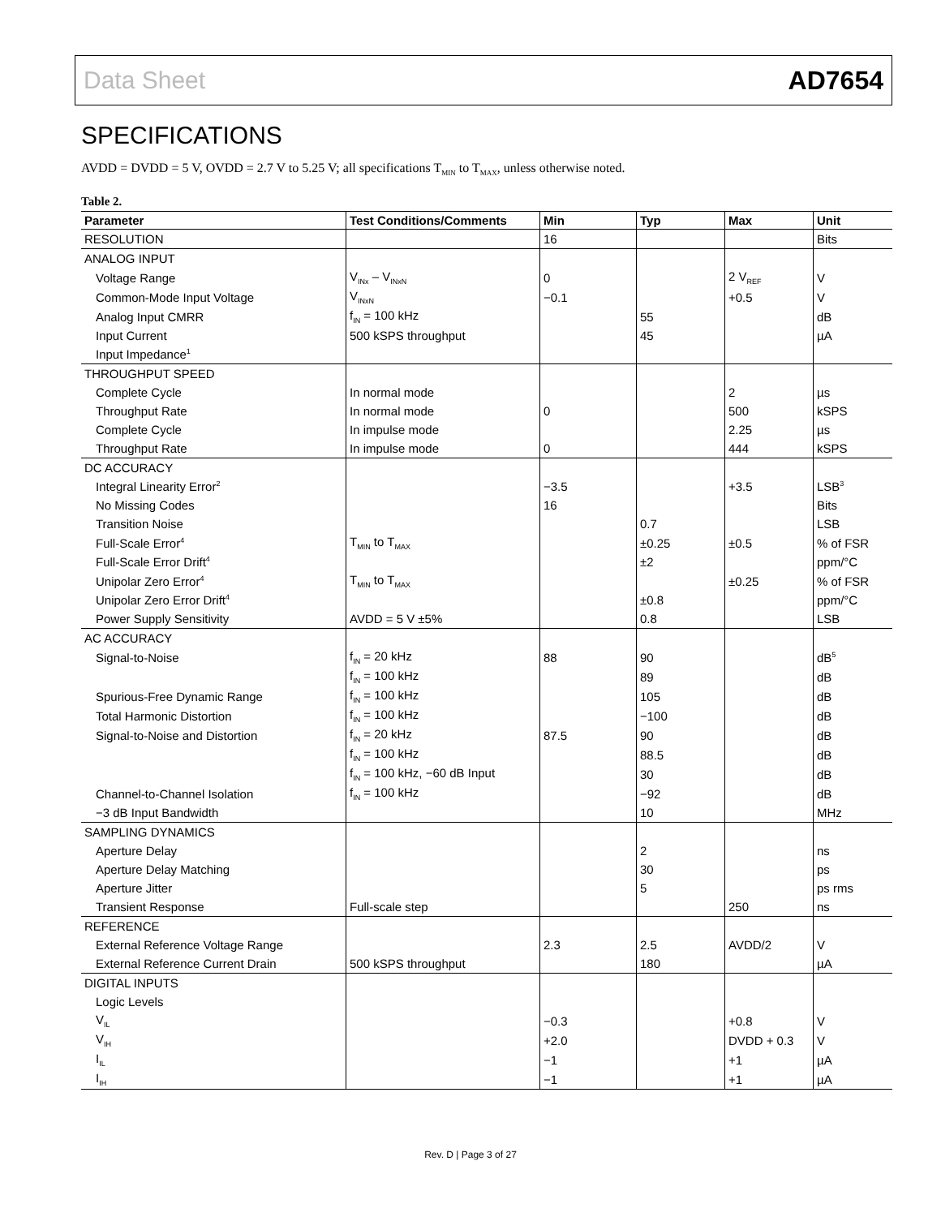Data Sheet AD7654
SPECIFICATIONS
AVDD = DVDD = 5 V, OVDD = 2.7 V to 5.25 V; all specifications T<sub>MIN</sub> to T<sub>MAX</sub>, unless otherwise noted.
Table 2.
| Parameter | Test Conditions/Comments | Min | Typ | Max | Unit |
| --- | --- | --- | --- | --- | --- |
| RESOLUTION | | 16 | | | Bits |
| ANALOG INPUT | | | | | |
| Voltage Range | V<sub>INx</sub> – V<sub>INxN</sub> | 0 | | 2 V<sub>REF</sub> | V |
| Common-Mode Input Voltage | V<sub>INxN</sub> | −0.1 | | +0.5 | V |
| Analog Input CMRR | f<sub>IN</sub> = 100 kHz | | 55 | | dB |
| Input Current | 500 kSPS throughput | | 45 | | µA |
| Input Impedance<sup>1</sup> | | | | | |
| THROUGHPUT SPEED | | | | | |
| Complete Cycle | In normal mode | | | 2 | µs |
| Throughput Rate | In normal mode | 0 | | 500 | kSPS |
| Complete Cycle | In impulse mode | | | 2.25 | µs |
| Throughput Rate | In impulse mode | 0 | | 444 | kSPS |
| DC ACCURACY | | | | | |
| Integral Linearity Error<sup>2</sup> | | −3.5 | | +3.5 | LSB<sup>3</sup> |
| No Missing Codes | | 16 | | | Bits |
| Transition Noise | | | 0.7 | | LSB |
| Full-Scale Error<sup>4</sup> | T<sub>MIN</sub> to T<sub>MAX</sub> | | ±0.25 | ±0.5 | % of FSR |
| Full-Scale Error Drift<sup>4</sup> | | | ±2 | | ppm/°C |
| Unipolar Zero Error<sup>4</sup> | T<sub>MIN</sub> to T<sub>MAX</sub> | | | ±0.25 | % of FSR |
| Unipolar Zero Error Drift<sup>4</sup> | | | ±0.8 | | ppm/°C |
| Power Supply Sensitivity | AVDD = 5 V ±5% | | 0.8 | | LSB |
| AC ACCURACY | | | | | |
| Signal-to-Noise | f<sub>IN</sub> = 20 kHz | 88 | 90 | | dB<sup>5</sup> |
| | f<sub>IN</sub> = 100 kHz | | 89 | | dB |
| Spurious-Free Dynamic Range | f<sub>IN</sub> = 100 kHz | | 105 | | dB |
| Total Harmonic Distortion | f<sub>IN</sub> = 100 kHz | | −100 | | dB |
| Signal-to-Noise and Distortion | f<sub>IN</sub> = 20 kHz | 87.5 | 90 | | dB |
| | f<sub>IN</sub> = 100 kHz | | 88.5 | | dB |
| | f<sub>IN</sub> = 100 kHz, −60 dB Input | | 30 | | dB |
| Channel-to-Channel Isolation | f<sub>IN</sub> = 100 kHz | | −92 | | dB |
| −3 dB Input Bandwidth | | | 10 | | MHz |
| SAMPLING DYNAMICS | | | | | |
| Aperture Delay | | | 2 | | ns |
| Aperture Delay Matching | | | 30 | | ps |
| Aperture Jitter | | | 5 | | ps rms |
| Transient Response | Full-scale step | | | 250 | ns |
| REFERENCE | | | | | |
| External Reference Voltage Range | | 2.3 | 2.5 | AVDD/2 | V |
| External Reference Current Drain | 500 kSPS throughput | | 180 | | µA |
| DIGITAL INPUTS | | | | | |
| Logic Levels | | | | | |
| V<sub>IL</sub> | | −0.3 | | +0.8 | V |
| V<sub>IH</sub> | | +2.0 | | DVDD + 0.3 | V |
| I<sub>IL</sub> | | −1 | | +1 | µA |
| I<sub>IH</sub> | | −1 | | +1 | µA |
Rev. D | Page 3 of 27